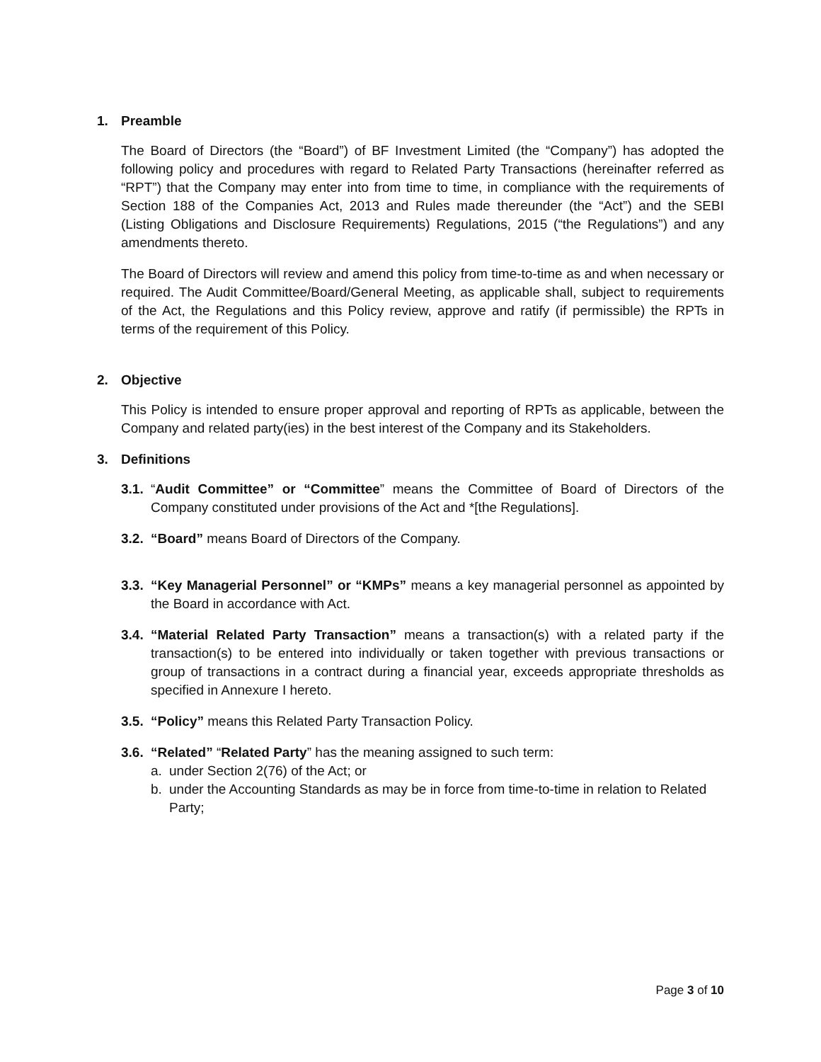1. Preamble
The Board of Directors (the “Board”) of BF Investment Limited (the “Company”) has adopted the following policy and procedures with regard to Related Party Transactions (hereinafter referred as “RPT”) that the Company may enter into from time to time, in compliance with the requirements of Section 188 of the Companies Act, 2013 and Rules made thereunder (the “Act”) and the SEBI (Listing Obligations and Disclosure Requirements) Regulations, 2015 (“the Regulations”) and any amendments thereto.
The Board of Directors will review and amend this policy from time-to-time as and when necessary or required. The Audit Committee/Board/General Meeting, as applicable shall, subject to requirements of the Act, the Regulations and this Policy review, approve and ratify (if permissible) the RPTs in terms of the requirement of this Policy.
2. Objective
This Policy is intended to ensure proper approval and reporting of RPTs as applicable, between the Company and related party(ies) in the best interest of the Company and its Stakeholders.
3. Definitions
3.1.
“Audit Committee” or “Committee” means the Committee of Board of Directors of the Company constituted under provisions of the Act and *[the Regulations].
3.2.
“Board” means Board of Directors of the Company.
3.3.
“Key Managerial Personnel” or “KMPs” means a key managerial personnel as appointed by the Board in accordance with Act.
3.4.
“Material Related Party Transaction” means a transaction(s) with a related party if the transaction(s) to be entered into individually or taken together with previous transactions or group of transactions in a contract during a financial year, exceeds appropriate thresholds as specified in Annexure I hereto.
3.5.
“Policy” means this Related Party Transaction Policy.
3.6.
“Related” “Related Party” has the meaning assigned to such term:
a. under Section 2(76) of the Act; or
b. under the Accounting Standards as may be in force from time-to-time in relation to Related Party;
Page 3 of 10